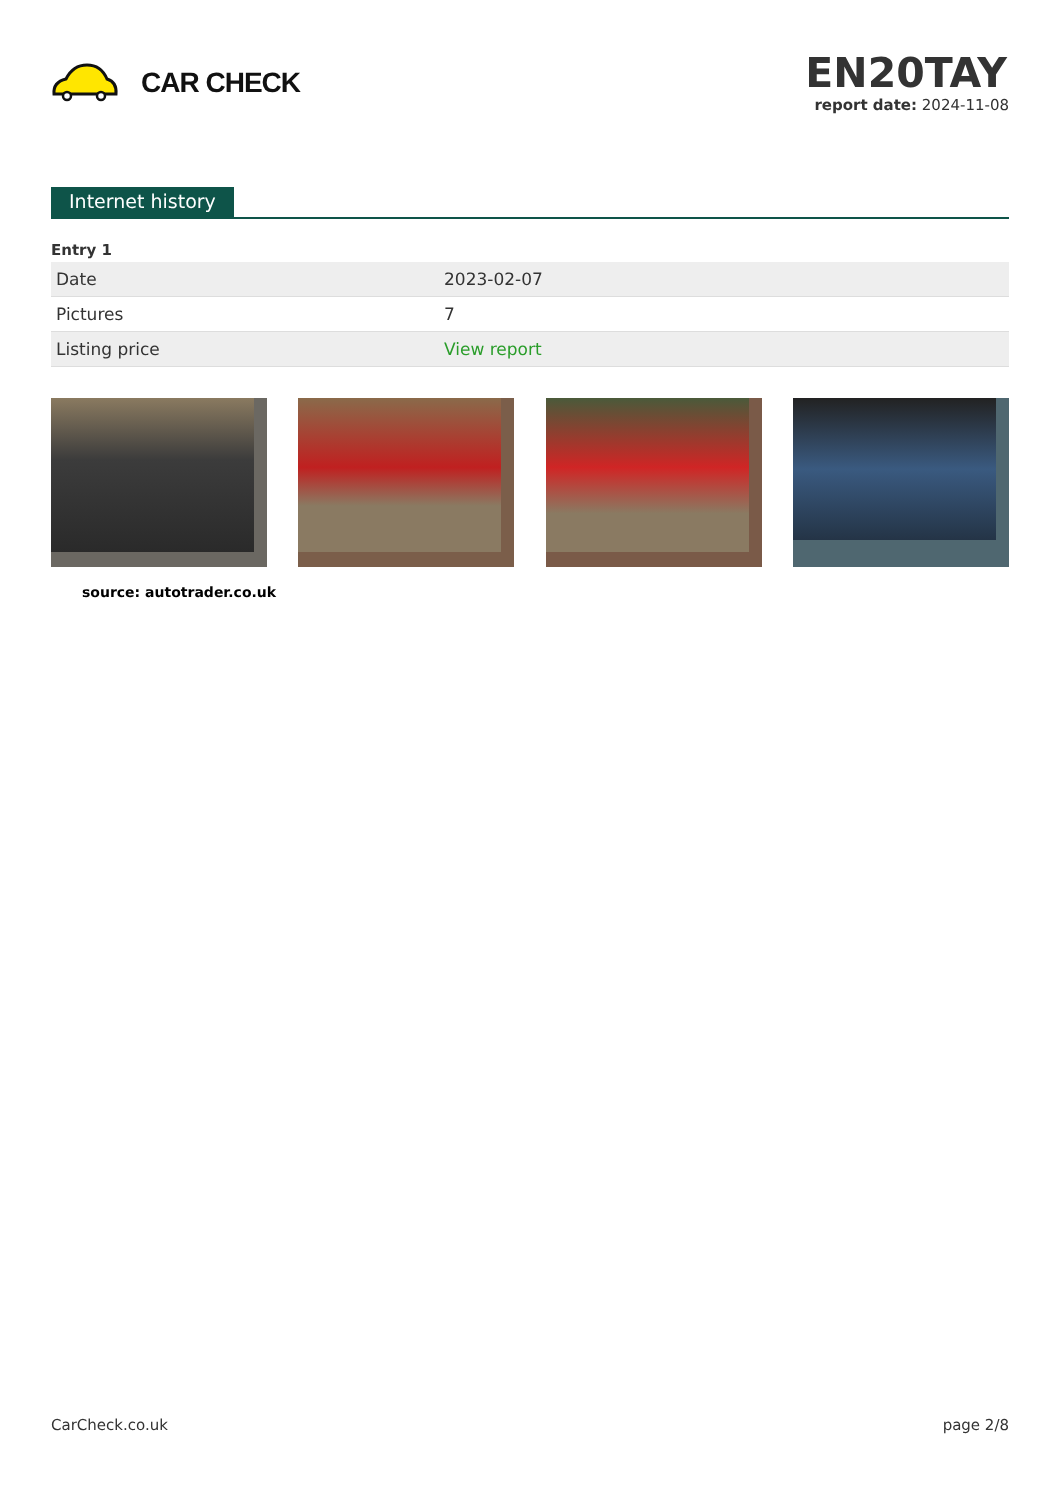CAR CHECK
EN20TAY
report date: 2024-11-08
Internet history
Entry 1
| Date | 2023-02-07 |
| Pictures | 7 |
| Listing price | View report |
source: autotrader.co.uk
CarCheck.co.uk page 2/8